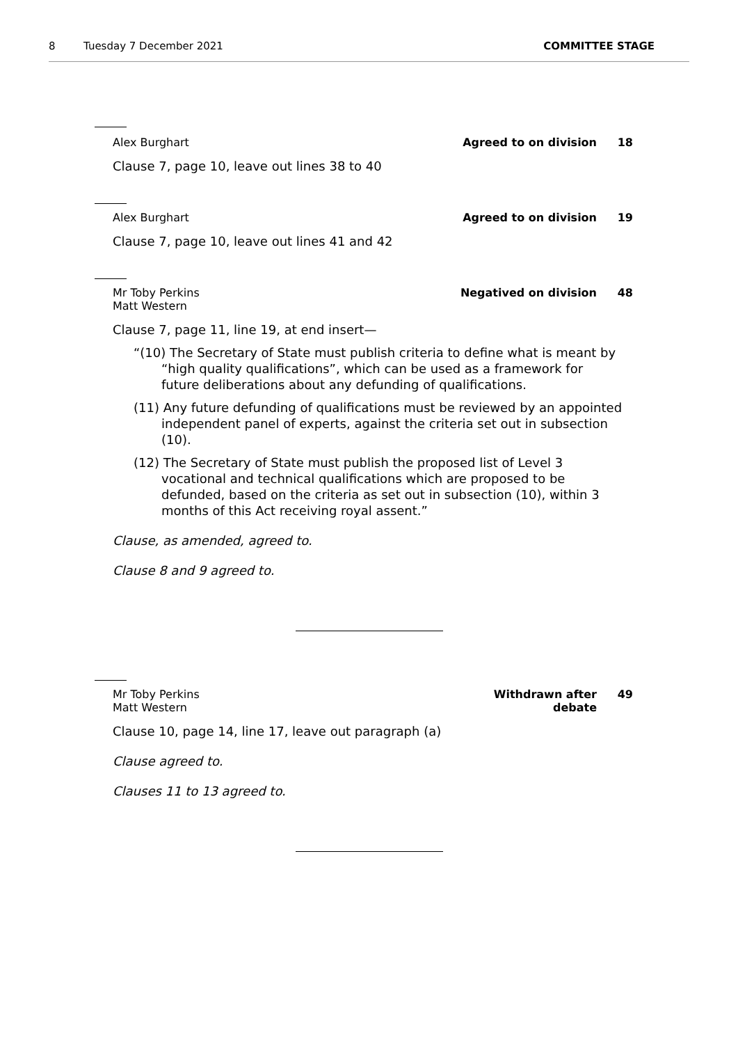8 Tuesday 7 December 2021 COMMITTEE STAGE
Alex Burghart Agreed to on division
18
Clause 7, page 10, leave out lines 38 to 40
Alex Burghart Agreed to on division
19
Clause 7, page 10, leave out lines 41 and 42
Mr Toby Perkins
Matt Western
Negatived on division
48
Clause 7, page 11, line 19, at end insert—
“(10) The Secretary of State must publish criteria to define what is meant by “high quality qualifications”, which can be used as a framework for future deliberations about any defunding of qualifications.
(11) Any future defunding of qualifications must be reviewed by an appointed independent panel of experts, against the criteria set out in subsection (10).
(12) The Secretary of State must publish the proposed list of Level 3 vocational and technical qualifications which are proposed to be defunded, based on the criteria as set out in subsection (10), within 3 months of this Act receiving royal assent.”
Clause, as amended, agreed to.
Clause 8 and 9 agreed to.
Mr Toby Perkins
Matt Western
Withdrawn after debate
49
Clause 10, page 14, line 17, leave out paragraph (a)
Clause agreed to.
Clauses 11 to 13 agreed to.